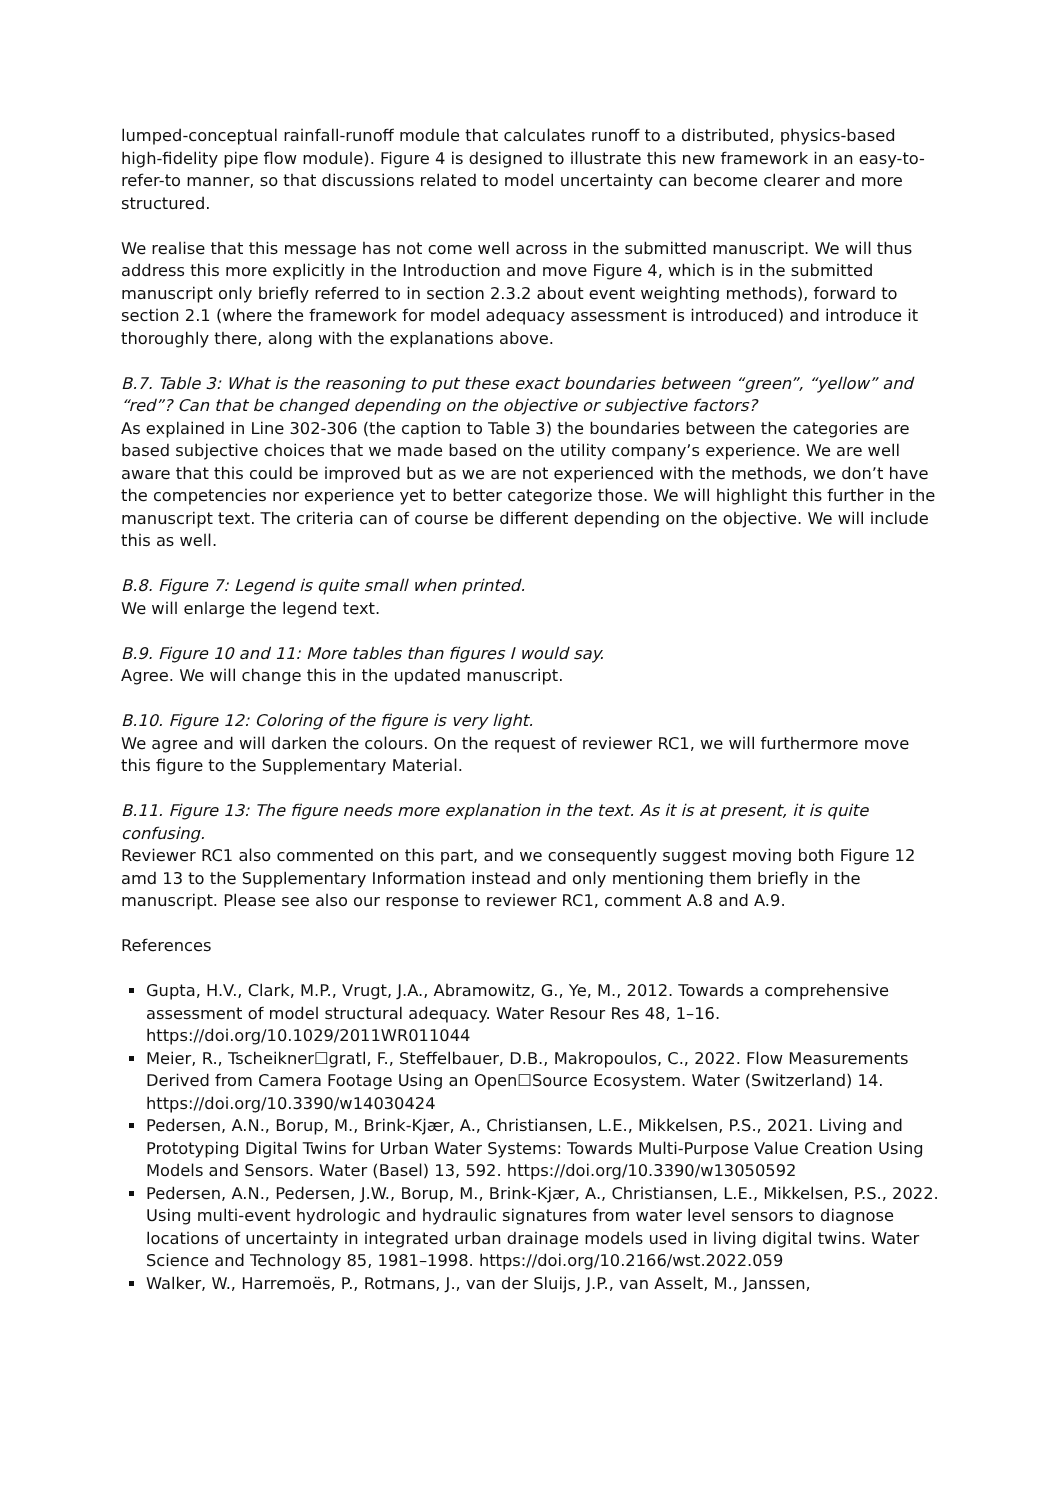lumped-conceptual rainfall-runoff module that calculates runoff to a distributed, physics-based high-fidelity pipe flow module). Figure 4 is designed to illustrate this new framework in an easy-to-refer-to manner, so that discussions related to model uncertainty can become clearer and more structured.
We realise that this message has not come well across in the submitted manuscript. We will thus address this more explicitly in the Introduction and move Figure 4, which is in the submitted manuscript only briefly referred to in section 2.3.2 about event weighting methods), forward to section 2.1 (where the framework for model adequacy assessment is introduced) and introduce it thoroughly there, along with the explanations above.
B.7. Table 3: What is the reasoning to put these exact boundaries between “green”, “yellow” and “red”? Can that be changed depending on the objective or subjective factors?
As explained in Line 302-306 (the caption to Table 3) the boundaries between the categories are based subjective choices that we made based on the utility company’s experience. We are well aware that this could be improved but as we are not experienced with the methods, we don’t have the competencies nor experience yet to better categorize those. We will highlight this further in the manuscript text. The criteria can of course be different depending on the objective. We will include this as well.
B.8. Figure 7: Legend is quite small when printed.
We will enlarge the legend text.
B.9. Figure 10 and 11: More tables than figures I would say.
Agree. We will change this in the updated manuscript.
B.10. Figure 12: Coloring of the figure is very light.
We agree and will darken the colours. On the request of reviewer RC1, we will furthermore move this figure to the Supplementary Material.
B.11. Figure 13: The figure needs more explanation in the text. As it is at present, it is quite confusing.
Reviewer RC1 also commented on this part, and we consequently suggest moving both Figure 12 amd 13 to the Supplementary Information instead and only mentioning them briefly in the manuscript. Please see also our response to reviewer RC1, comment A.8 and A.9.
References
Gupta, H.V., Clark, M.P., Vrugt, J.A., Abramowitz, G., Ye, M., 2012. Towards a comprehensive assessment of model structural adequacy. Water Resour Res 48, 1–16. https://doi.org/10.1029/2011WR011044
Meier, R., Tscheikner☐gratl, F., Steffelbauer, D.B., Makropoulos, C., 2022. Flow Measurements Derived from Camera Footage Using an Open☐Source Ecosystem. Water (Switzerland) 14. https://doi.org/10.3390/w14030424
Pedersen, A.N., Borup, M., Brink-Kjær, A., Christiansen, L.E., Mikkelsen, P.S., 2021. Living and Prototyping Digital Twins for Urban Water Systems: Towards Multi-Purpose Value Creation Using Models and Sensors. Water (Basel) 13, 592. https://doi.org/10.3390/w13050592
Pedersen, A.N., Pedersen, J.W., Borup, M., Brink-Kjær, A., Christiansen, L.E., Mikkelsen, P.S., 2022. Using multi-event hydrologic and hydraulic signatures from water level sensors to diagnose locations of uncertainty in integrated urban drainage models used in living digital twins. Water Science and Technology 85, 1981–1998. https://doi.org/10.2166/wst.2022.059
Walker, W., Harremoës, P., Rotmans, J., van der Sluijs, J.P., van Asselt, M., Janssen,